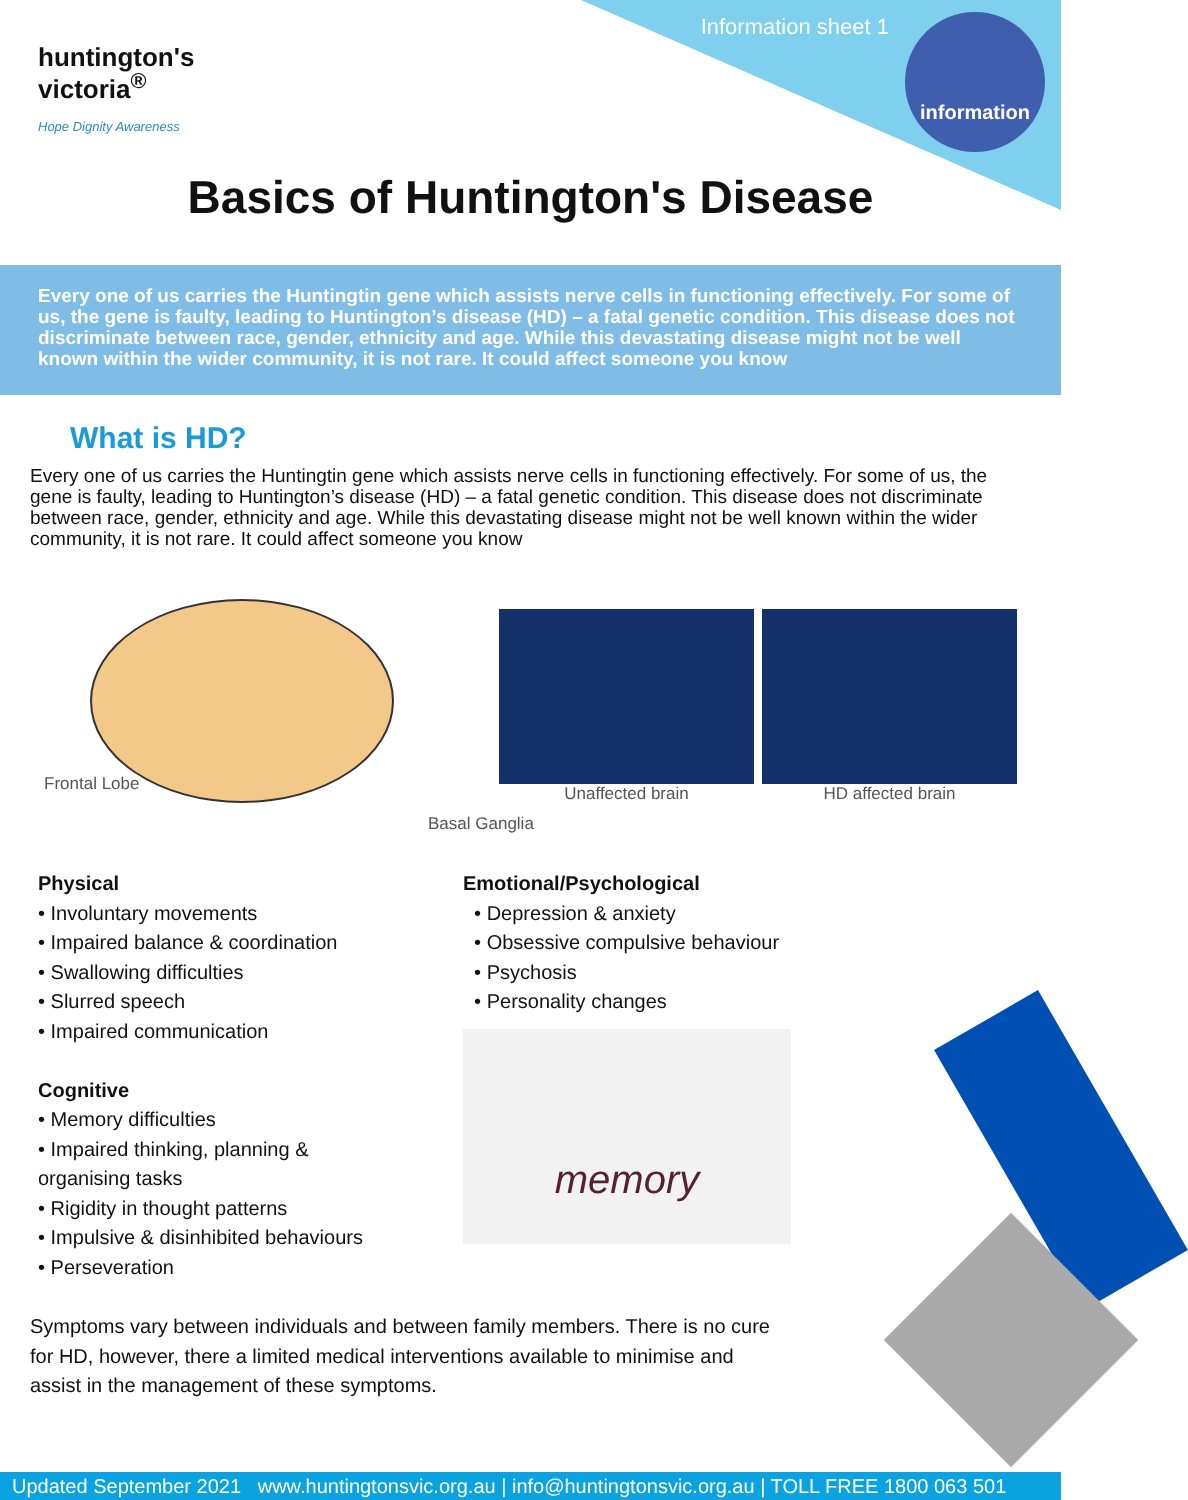huntington's
victoria<sup>®</sup>
Hope Dignity Awareness
Information sheet 1 information
Basics of Huntington's Disease
Every one of us carries the Huntingtin gene which assists nerve cells in functioning effectively. For some of us, the gene is faulty, leading to Huntington’s disease (HD) – a fatal genetic condition. This disease does not discriminate between race, gender, ethnicity and age. While this devastating disease might not be well known within the wider community, it is not rare. It could affect someone you know
What is HD?
Every one of us carries the Huntingtin gene which assists nerve cells in functioning effectively. For some of us, the gene is faulty, leading to Huntington’s disease (HD) – a fatal genetic condition. This disease does not discriminate between race, gender, ethnicity and age. While this devastating disease might not be well known within the wider community, it is not rare. It could affect someone you know
Frontal Lobe
Basal Ganglia
Unaffected brain HD affected brain
Physical
• Involuntary movements
• Impaired balance & coordination
• Swallowing difficulties
• Slurred speech
• Impaired communication
Cognitive
• Memory difficulties
• Impaired thinking, planning &
organising tasks
• Rigidity in thought patterns
• Impulsive & disinhibited behaviours
• Perseveration
Emotional/Psychological
• Depression & anxiety
• Obsessive compulsive behaviour
• Psychosis
• Personality changes
memory
Symptoms vary between individuals and between family members. There is no cure for HD, however, there a limited medical interventions available to minimise and assist in the management of these symptoms.
Updated September 2021 www.huntingtonsvic.org.au | info@huntingtonsvic.org.au | TOLL FREE 1800 063 501